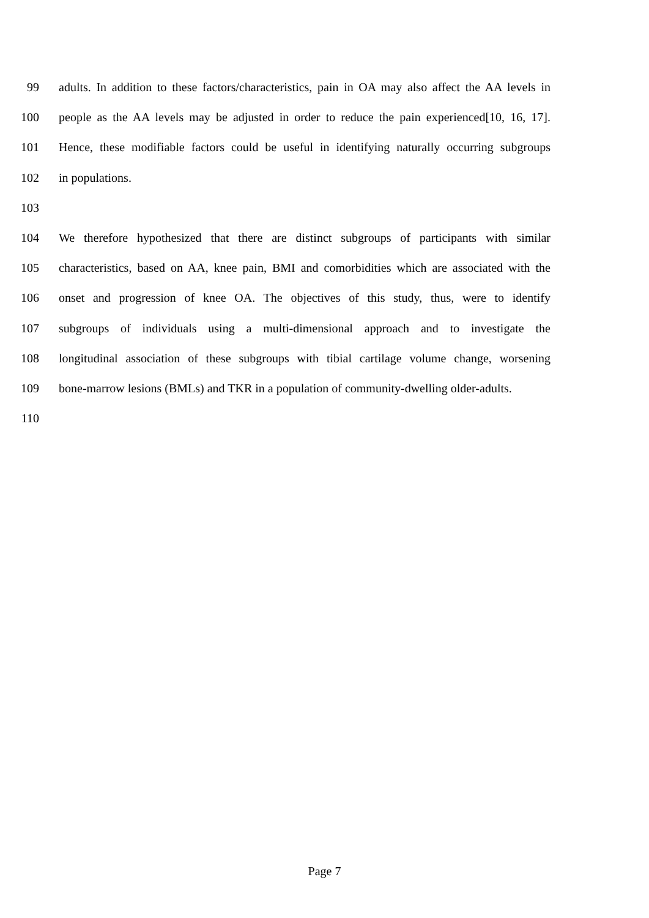99 adults. In addition to these factors/characteristics, pain in OA may also affect the AA levels in
100 people as the AA levels may be adjusted in order to reduce the pain experienced[10, 16, 17].
101 Hence, these modifiable factors could be useful in identifying naturally occurring subgroups
102 in populations.
103
104 We therefore hypothesized that there are distinct subgroups of participants with similar
105 characteristics, based on AA, knee pain, BMI and comorbidities which are associated with the
106 onset and progression of knee OA. The objectives of this study, thus, were to identify
107 subgroups of individuals using a multi-dimensional approach and to investigate the
108 longitudinal association of these subgroups with tibial cartilage volume change, worsening
109 bone-marrow lesions (BMLs) and TKR in a population of community-dwelling older-adults.
110
Page 7